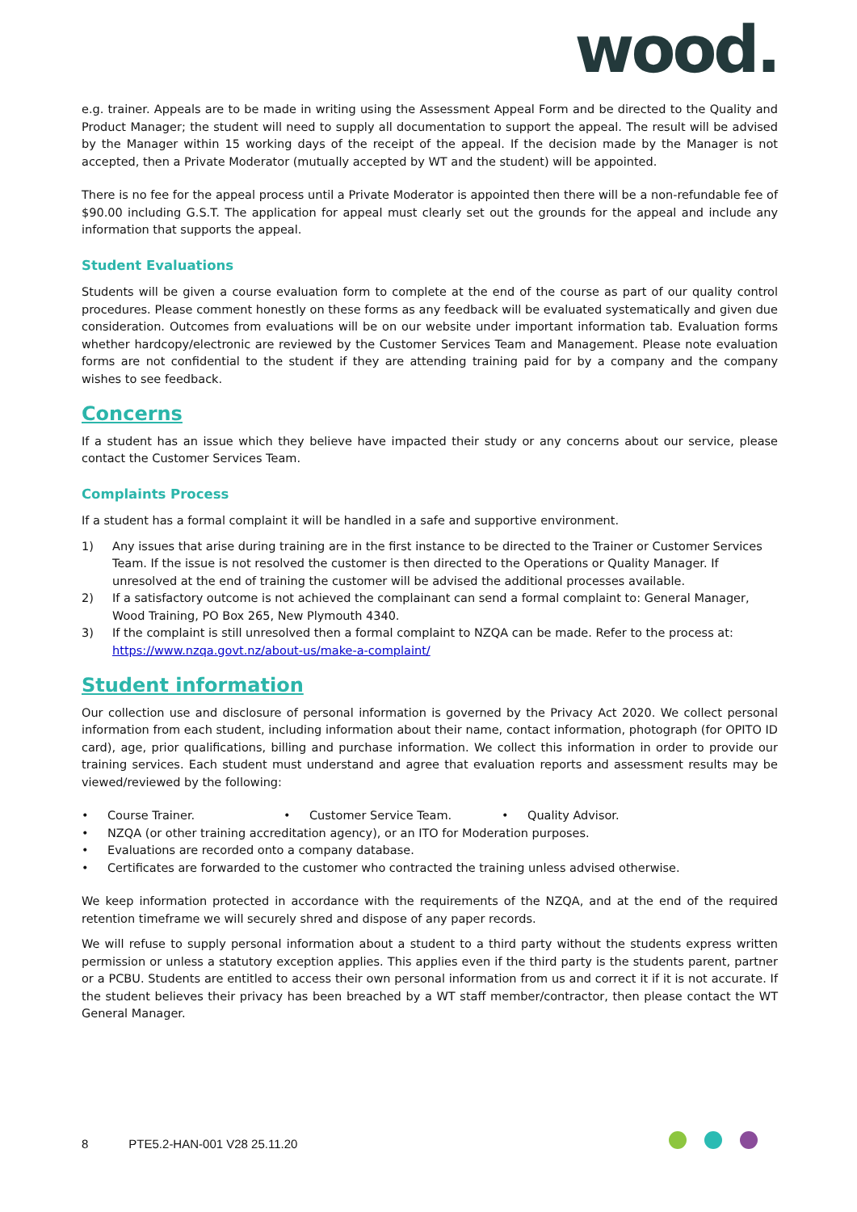wood.
e.g. trainer. Appeals are to be made in writing using the Assessment Appeal Form and be directed to the Quality and Product Manager; the student will need to supply all documentation to support the appeal. The result will be advised by the Manager within 15 working days of the receipt of the appeal. If the decision made by the Manager is not accepted, then a Private Moderator (mutually accepted by WT and the student) will be appointed.
There is no fee for the appeal process until a Private Moderator is appointed then there will be a non-refundable fee of $90.00 including G.S.T. The application for appeal must clearly set out the grounds for the appeal and include any information that supports the appeal.
Student Evaluations
Students will be given a course evaluation form to complete at the end of the course as part of our quality control procedures. Please comment honestly on these forms as any feedback will be evaluated systematically and given due consideration. Outcomes from evaluations will be on our website under important information tab. Evaluation forms whether hardcopy/electronic are reviewed by the Customer Services Team and Management. Please note evaluation forms are not confidential to the student if they are attending training paid for by a company and the company wishes to see feedback.
Concerns
If a student has an issue which they believe have impacted their study or any concerns about our service, please contact the Customer Services Team.
Complaints Process
If a student has a formal complaint it will be handled in a safe and supportive environment.
1) Any issues that arise during training are in the first instance to be directed to the Trainer or Customer Services Team. If the issue is not resolved the customer is then directed to the Operations or Quality Manager. If unresolved at the end of training the customer will be advised the additional processes available.
2) If a satisfactory outcome is not achieved the complainant can send a formal complaint to: General Manager, Wood Training, PO Box 265, New Plymouth 4340.
3) If the complaint is still unresolved then a formal complaint to NZQA can be made. Refer to the process at:
https://www.nzqa.govt.nz/about-us/make-a-complaint/
Student information
Our collection use and disclosure of personal information is governed by the Privacy Act 2020. We collect personal information from each student, including information about their name, contact information, photograph (for OPITO ID card), age, prior qualifications, billing and purchase information. We collect this information in order to provide our training services. Each student must understand and agree that evaluation reports and assessment results may be viewed/reviewed by the following:
• Course Trainer. • Customer Service Team. • Quality Advisor.
• NZQA (or other training accreditation agency), or an ITO for Moderation purposes.
• Evaluations are recorded onto a company database.
• Certificates are forwarded to the customer who contracted the training unless advised otherwise.
We keep information protected in accordance with the requirements of the NZQA, and at the end of the required retention timeframe we will securely shred and dispose of any paper records.
We will refuse to supply personal information about a student to a third party without the students express written permission or unless a statutory exception applies. This applies even if the third party is the students parent, partner or a PCBU. Students are entitled to access their own personal information from us and correct it if it is not accurate. If the student believes their privacy has been breached by a WT staff member/contractor, then please contact the WT General Manager.
8 PTE5.2-HAN-001 V28 25.11.20